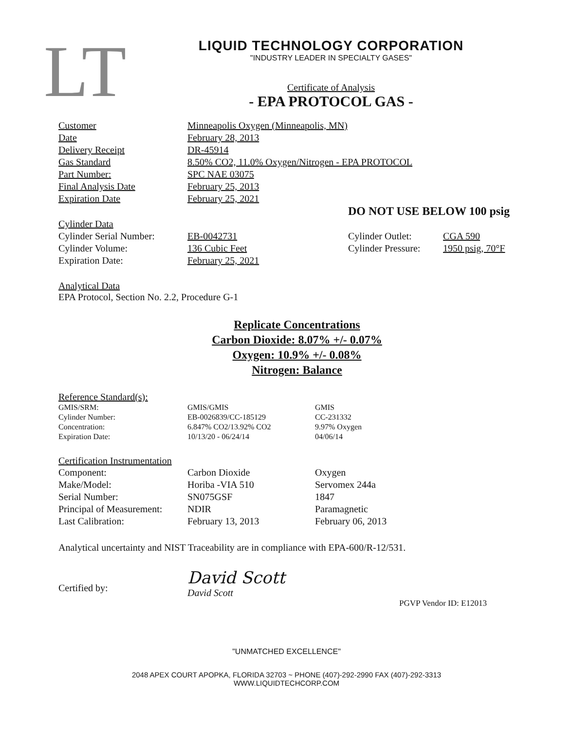LT
LIQUID TECHNOLOGY CORPORATION
"INDUSTRY LEADER IN SPECIALTY GASES"
Certificate of Analysis
- EPA PROTOCOL GAS -
| Customer | Minneapolis Oxygen (Minneapolis, MN) |
| Date | February 28, 2013 |
| Delivery Receipt | DR-45914 |
| Gas Standard | 8.50% CO2, 11.0% Oxygen/Nitrogen - EPA PROTOCOL |
| Part Number: | SPC NAE 03075 |
| Final Analysis Date | February 25, 2013 |
| Expiration Date | February 25, 2021 |
DO NOT USE BELOW 100 psig
| Cylinder Data | | | |
| Cylinder Serial Number: | EB-0042731 | Cylinder Outlet: | CGA 590 |
| Cylinder Volume: | 136 Cubic Feet | Cylinder Pressure: | 1950 psig, 70°F |
| Expiration Date: | February 25, 2021 | | |
Analytical Data
EPA Protocol, Section No. 2.2, Procedure G-1
Replicate Concentrations
Carbon Dioxide: 8.07% +/- 0.07%
Oxygen: 10.9% +/- 0.08%
Nitrogen: Balance
Reference Standard(s):
| GMIS/SRM: | GMIS/GMIS | GMIS |
| Cylinder Number: | EB-0026839/CC-185129 | CC-231332 |
| Concentration: | 6.847% CO2/13.92% CO2 | 9.97% Oxygen |
| Expiration Date: | 10/13/20 - 06/24/14 | 04/06/14 |
Certification Instrumentation
| Component: | Carbon Dioxide | Oxygen |
| Make/Model: | Horiba -VIA 510 | Servomex 244a |
| Serial Number: | SN075GSF | 1847 |
| Principal of Measurement: | NDIR | Paramagnetic |
| Last Calibration: | February 13, 2013 | February 06, 2013 |
Analytical uncertainty and NIST Traceability are in compliance with EPA-600/R-12/531.
Certified by:
David Scott
David Scott
PGVP Vendor ID: E12013
"UNMATCHED EXCELLENCE"
2048 APEX COURT APOPKA, FLORIDA 32703 ~ PHONE (407)-292-2990 FAX (407)-292-3313
WWW.LIQUIDTECHCORP.COM